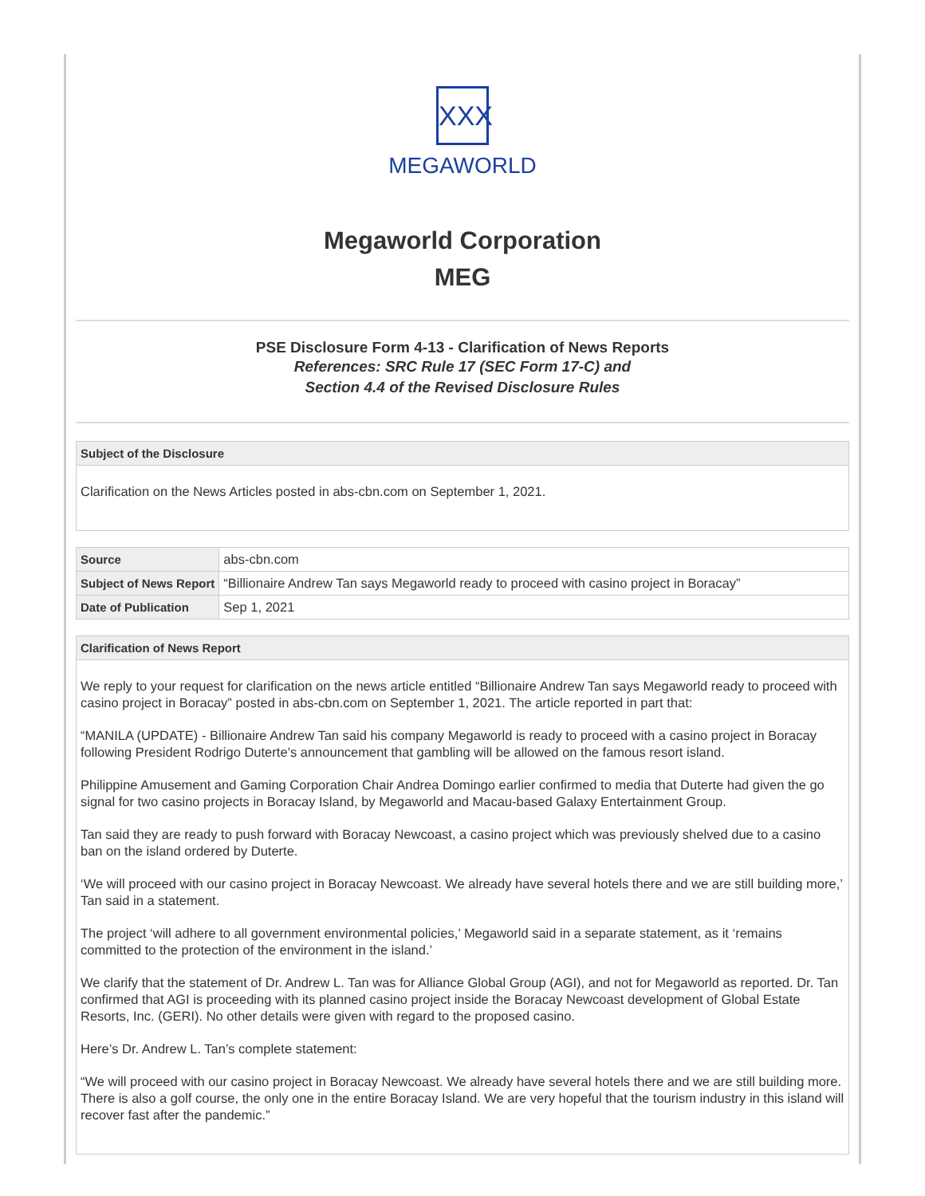XXX
MEGAWORLD
Megaworld Corporation
MEG
PSE Disclosure Form 4-13 - Clarification of News Reports
References: SRC Rule 17 (SEC Form 17-C) and
Section 4.4 of the Revised Disclosure Rules
Subject of the Disclosure
Clarification on the News Articles posted in abs-cbn.com on September 1, 2021.
| Source | abs-cbn.com |
| Subject of News Report | “Billionaire Andrew Tan says Megaworld ready to proceed with casino project in Boracay” |
| Date of Publication | Sep 1, 2021 |
Clarification of News Report
We reply to your request for clarification on the news article entitled “Billionaire Andrew Tan says Megaworld ready to proceed with casino project in Boracay” posted in abs-cbn.com on September 1, 2021. The article reported in part that:
“MANILA (UPDATE) - Billionaire Andrew Tan said his company Megaworld is ready to proceed with a casino project in Boracay following President Rodrigo Duterte’s announcement that gambling will be allowed on the famous resort island.
Philippine Amusement and Gaming Corporation Chair Andrea Domingo earlier confirmed to media that Duterte had given the go signal for two casino projects in Boracay Island, by Megaworld and Macau-based Galaxy Entertainment Group.
Tan said they are ready to push forward with Boracay Newcoast, a casino project which was previously shelved due to a casino ban on the island ordered by Duterte.
‘We will proceed with our casino project in Boracay Newcoast. We already have several hotels there and we are still building more,’ Tan said in a statement.
The project ‘will adhere to all government environmental policies,’ Megaworld said in a separate statement, as it ‘remains committed to the protection of the environment in the island.’
We clarify that the statement of Dr. Andrew L. Tan was for Alliance Global Group (AGI), and not for Megaworld as reported. Dr. Tan confirmed that AGI is proceeding with its planned casino project inside the Boracay Newcoast development of Global Estate Resorts, Inc. (GERI). No other details were given with regard to the proposed casino.
Here’s Dr. Andrew L. Tan’s complete statement:
“We will proceed with our casino project in Boracay Newcoast. We already have several hotels there and we are still building more. There is also a golf course, the only one in the entire Boracay Island. We are very hopeful that the tourism industry in this island will recover fast after the pandemic.”